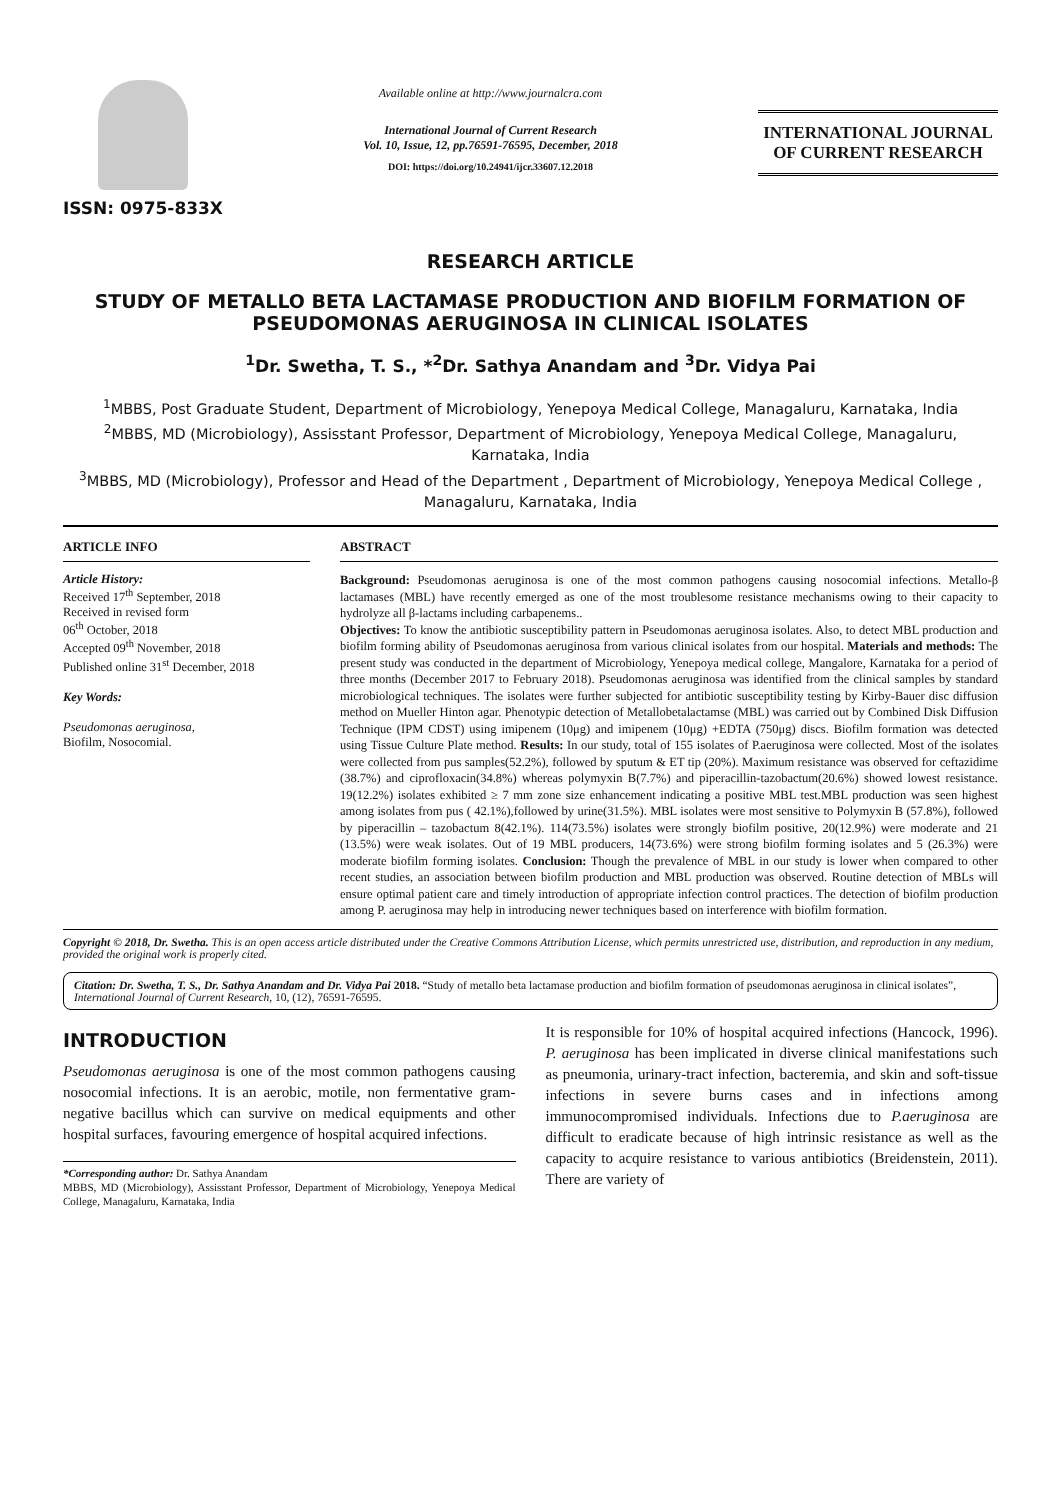ISSN: 0975-833X
Available online at http://www.journalcra.com
International Journal of Current Research
Vol. 10, Issue, 12, pp.76591-76595, December, 2018
DOI: https://doi.org/10.24941/ijcr.33607.12.2018
INTERNATIONAL JOURNAL
OF CURRENT RESEARCH
RESEARCH ARTICLE
STUDY OF METALLO BETA LACTAMASE PRODUCTION AND BIOFILM FORMATION OF PSEUDOMONAS AERUGINOSA IN CLINICAL ISOLATES
<sup>1</sup> Dr. Swetha, T. S., *<sup>2</sup>Dr. Sathya Anandam and <sup>3</sup>Dr. Vidya Pai
<sup>1</sup> MBBS, Post Graduate Student, Department of Microbiology, Yenepoya Medical College, Managaluru, Karnataka, India
<sup>2</sup> MBBS, MD (Microbiology), Assisstant Professor, Department of Microbiology, Yenepoya Medical College, Managaluru, Karnataka, India
<sup>3</sup> MBBS, MD (Microbiology), Professor and Head of the Department , Department of Microbiology, Yenepoya Medical College , Managaluru, Karnataka, India
ARTICLE INFO
Article History:
Received 17<sup>th</sup> September, 2018
Received in revised form
06<sup>th</sup> October, 2018
Accepted 09<sup>th</sup> November, 2018
Published online 31<sup>st</sup> December, 2018
Key Words:
Pseudomonas aeruginosa,
Biofilm, Nosocomial.
ABSTRACT
Background: Pseudomonas aeruginosa is one of the most common pathogens causing nosocomial infections. Metallo-β lactamases (MBL) have recently emerged as one of the most troublesome resistance mechanisms owing to their capacity to hydrolyze all β-lactams including carbapenems..
Objectives: To know the antibiotic susceptibility pattern in Pseudomonas aeruginosa isolates. Also, to detect MBL production and biofilm forming ability of Pseudomonas aeruginosa from various clinical isolates from our hospital. Materials and methods: The present study was conducted in the department of Microbiology, Yenepoya medical college, Mangalore, Karnataka for a period of three months (December 2017 to February 2018). Pseudomonas aeruginosa was identified from the clinical samples by standard microbiological techniques. The isolates were further subjected for antibiotic susceptibility testing by Kirby-Bauer disc diffusion method on Mueller Hinton agar. Phenotypic detection of Metallobetalactamse (MBL) was carried out by Combined Disk Diffusion Technique (IPM CDST) using imipenem (10μg) and imipenem (10μg) +EDTA (750μg) discs. Biofilm formation was detected using Tissue Culture Plate method. Results: In our study, total of 155 isolates of P.aeruginosa were collected. Most of the isolates were collected from pus samples(52.2%), followed by sputum & ET tip (20%). Maximum resistance was observed for ceftazidime (38.7%) and ciprofloxacin(34.8%) whereas polymyxin B(7.7%) and piperacillin-tazobactum(20.6%) showed lowest resistance. 19(12.2%) isolates exhibited ≥ 7 mm zone size enhancement indicating a positive MBL test.MBL production was seen highest among isolates from pus ( 42.1%),followed by urine(31.5%). MBL isolates were most sensitive to Polymyxin B (57.8%), followed by piperacillin – tazobactum 8(42.1%). 114(73.5%) isolates were strongly biofilm positive, 20(12.9%) were moderate and 21 (13.5%) were weak isolates. Out of 19 MBL producers, 14(73.6%) were strong biofilm forming isolates and 5 (26.3%) were moderate biofilm forming isolates. Conclusion: Though the prevalence of MBL in our study is lower when compared to other recent studies, an association between biofilm production and MBL production was observed. Routine detection of MBLs will ensure optimal patient care and timely introduction of appropriate infection control practices. The detection of biofilm production among P. aeruginosa may help in introducing newer techniques based on interference with biofilm formation.
Copyright © 2018, Dr. Swetha. This is an open access article distributed under the Creative Commons Attribution License, which permits unrestricted use, distribution, and reproduction in any medium, provided the original work is properly cited.
Citation: Dr. Swetha, T. S., Dr. Sathya Anandam and Dr. Vidya Pai 2018. “Study of metallo beta lactamase production and biofilm formation of pseudomonas aeruginosa in clinical isolates”, International Journal of Current Research, 10, (12), 76591-76595.
INTRODUCTION
Pseudomonas aeruginosa is one of the most common pathogens causing nosocomial infections. It is an aerobic, motile, non fermentative gram-negative bacillus which can survive on medical equipments and other hospital surfaces, favouring emergence of hospital acquired infections.
*Corresponding author: Dr. Sathya Anandam
MBBS, MD (Microbiology), Assisstant Professor, Department of Microbiology, Yenepoya Medical College, Managaluru, Karnataka, India
It is responsible for 10% of hospital acquired infections (Hancock, 1996). P. aeruginosa has been implicated in diverse clinical manifestations such as pneumonia, urinary-tract infection, bacteremia, and skin and soft-tissue infections in severe burns cases and in infections among immunocompromised individuals. Infections due to P.aeruginosa are difficult to eradicate because of high intrinsic resistance as well as the capacity to acquire resistance to various antibiotics (Breidenstein, 2011). There are variety of